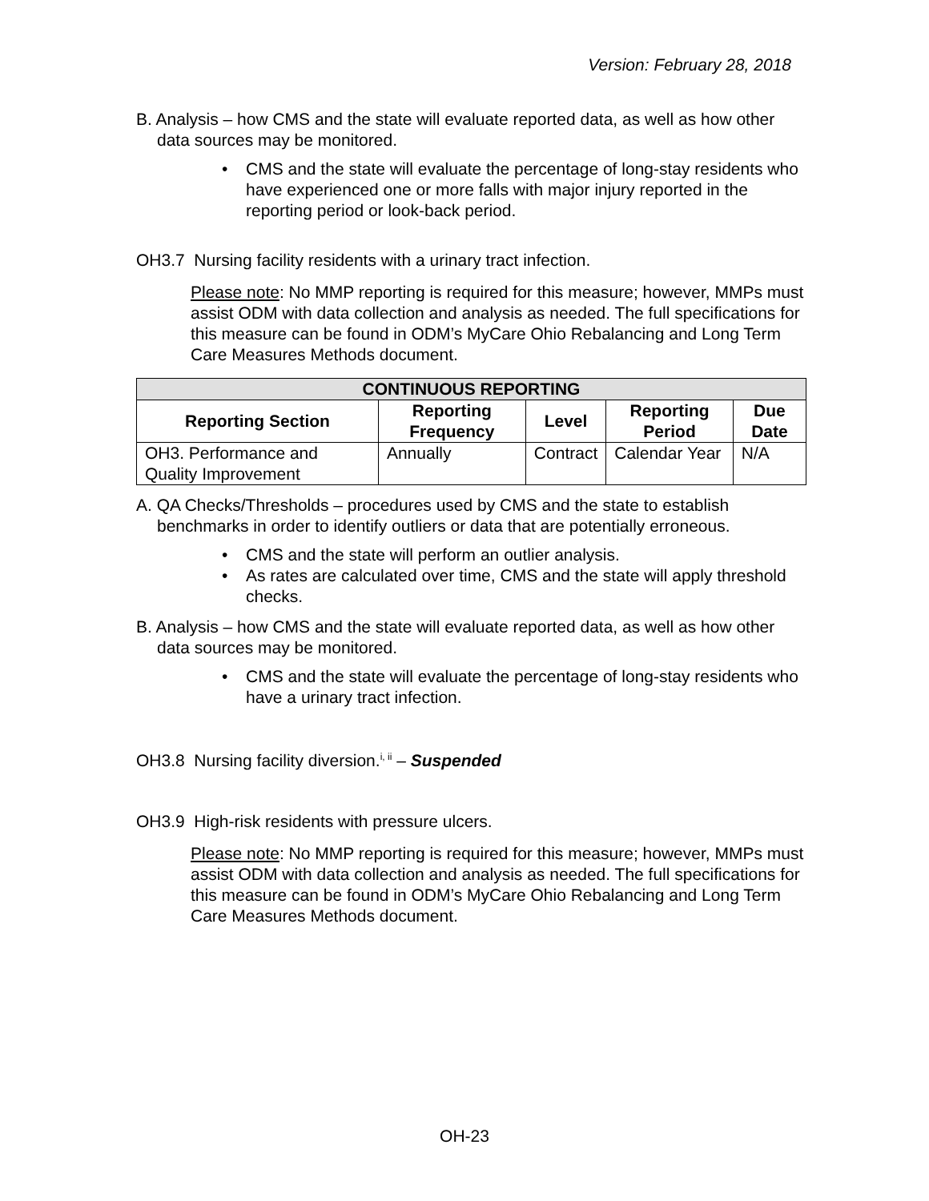Version: February 28, 2018
B. Analysis – how CMS and the state will evaluate reported data, as well as how other data sources may be monitored.
• CMS and the state will evaluate the percentage of long-stay residents who have experienced one or more falls with major injury reported in the reporting period or look-back period.
OH3.7 Nursing facility residents with a urinary tract infection.
Please note: No MMP reporting is required for this measure; however, MMPs must assist ODM with data collection and analysis as needed. The full specifications for this measure can be found in ODM’s MyCare Ohio Rebalancing and Long Term Care Measures Methods document.
| CONTINUOUS REPORTING | | | | |
| --- | --- | --- | --- | --- |
| Reporting Section | Reporting Frequency | Level | Reporting Period | Due Date |
| OH3. Performance and Quality Improvement | Annually | Contract | Calendar Year | N/A |
A. QA Checks/Thresholds – procedures used by CMS and the state to establish benchmarks in order to identify outliers or data that are potentially erroneous.
• CMS and the state will perform an outlier analysis.
• As rates are calculated over time, CMS and the state will apply threshold checks.
B. Analysis – how CMS and the state will evaluate reported data, as well as how other data sources may be monitored.
• CMS and the state will evaluate the percentage of long-stay residents who have a urinary tract infection.
OH3.8 Nursing facility diversion.<sup>i, ii</sup> – Suspended
OH3.9 High-risk residents with pressure ulcers.
Please note: No MMP reporting is required for this measure; however, MMPs must assist ODM with data collection and analysis as needed. The full specifications for this measure can be found in ODM’s MyCare Ohio Rebalancing and Long Term Care Measures Methods document.
OH-23